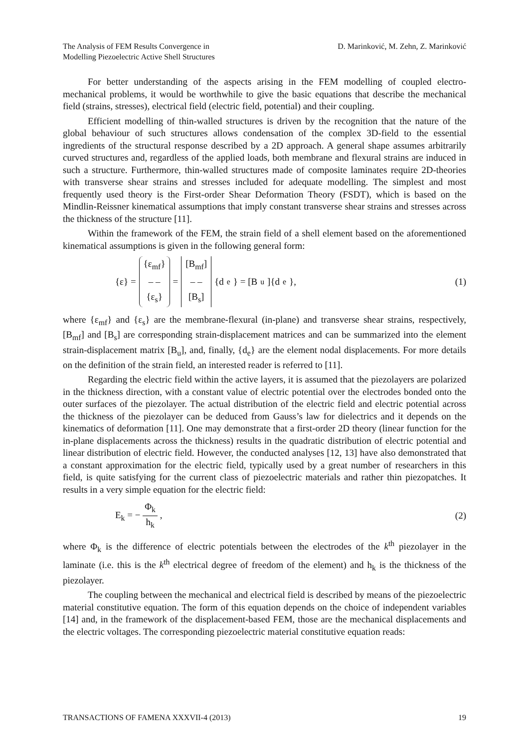The Analysis of FEM Results Convergence in
Modelling Piezoelectric Active Shell Structures
D. Marinković, M. Zehn, Z. Marinković
For better understanding of the aspects arising in the FEM modelling of coupled electro-mechanical problems, it would be worthwhile to give the basic equations that describe the mechanical field (strains, stresses), electrical field (electric field, potential) and their coupling.
Efficient modelling of thin-walled structures is driven by the recognition that the nature of the global behaviour of such structures allows condensation of the complex 3D-field to the essential ingredients of the structural response described by a 2D approach. A general shape assumes arbitrarily curved structures and, regardless of the applied loads, both membrane and flexural strains are induced in such a structure. Furthermore, thin-walled structures made of composite laminates require 2D-theories with transverse shear strains and stresses included for adequate modelling. The simplest and most frequently used theory is the First-order Shear Deformation Theory (FSDT), which is based on the Mindlin-Reissner kinematical assumptions that imply constant transverse shear strains and stresses across the thickness of the structure [11].
Within the framework of the FEM, the strain field of a shell element based on the aforementioned kinematical assumptions is given in the following general form:
{ε} = {ε<sub>mf</sub>} – – {ε<sub>s</sub>} = [B<sub>mf</sub>] – – [B<sub>s</sub>] {d<sub>e</sub>} = [B<sub>u</sub>]{d<sub>e</sub>},
(1)
where {ε<sub>mf</sub>} and {ε<sub>s</sub>} are the membrane-flexural (in-plane) and transverse shear strains, respectively, [B<sub>mf</sub>] and [B<sub>s</sub>] are corresponding strain-displacement matrices and can be summarized into the element strain-displacement matrix [B<sub>u</sub>], and, finally, {d<sub>e</sub>} are the element nodal displacements. For more details on the definition of the strain field, an interested reader is referred to [11].
Regarding the electric field within the active layers, it is assumed that the piezolayers are polarized in the thickness direction, with a constant value of electric potential over the electrodes bonded onto the outer surfaces of the piezolayer. The actual distribution of the electric field and electric potential across the thickness of the piezolayer can be deduced from Gauss’s law for dielectrics and it depends on the kinematics of deformation [11]. One may demonstrate that a first-order 2D theory (linear function for the in-plane displacements across the thickness) results in the quadratic distribution of electric potential and linear distribution of electric field. However, the conducted analyses [12, 13] have also demonstrated that a constant approximation for the electric field, typically used by a great number of researchers in this field, is quite satisfying for the current class of piezoelectric materials and rather thin piezopatches. It results in a very simple equation for the electric field:
E<sub>k</sub> = − Φ<sub>k</sub> h<sub>k</sub> , (2)
where Φ<sub>k</sub> is the difference of electric potentials between the electrodes of the k<sup>th</sup> piezolayer in the laminate (i.e. this is the k<sup>th</sup> electrical degree of freedom of the element) and h<sub>k</sub> is the thickness of the piezolayer.
The coupling between the mechanical and electrical field is described by means of the piezoelectric material constitutive equation. The form of this equation depends on the choice of independent variables [14] and, in the framework of the displacement-based FEM, those are the mechanical displacements and the electric voltages. The corresponding piezoelectric material constitutive equation reads:
TRANSACTIONS OF FAMENA XXXVII-4 (2013)
19